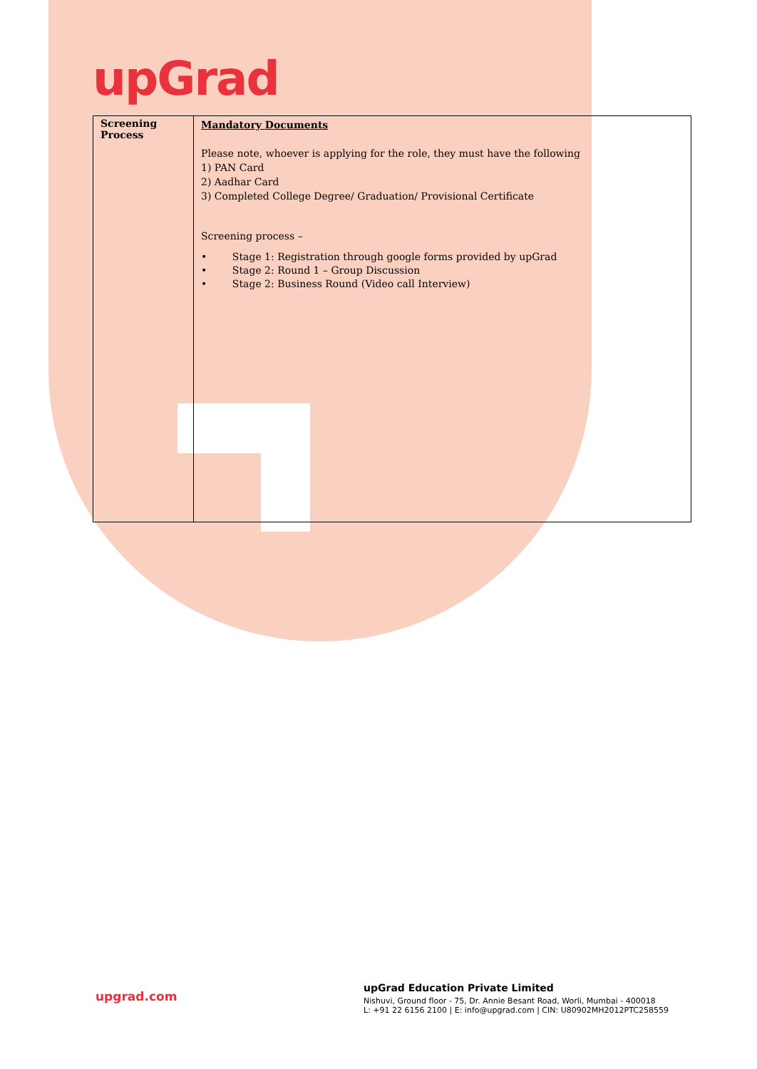upGrad
| Screening Process | Mandatory Documents Please note, whoever is applying for the role, they must have the following 1) PAN Card 2) Aadhar Card 3) Completed College Degree/ Graduation/ Provisional Certificate Screening process – • Stage 1: Registration through google forms provided by upGrad • Stage 2: Round 1 – Group Discussion • Stage 2: Business Round (Video call Interview) |
upgrad.com
upGrad Education Private Limited
Nishuvi, Ground floor - 75, Dr. Annie Besant Road, Worli, Mumbai - 400018
L: +91 22 6156 2100 | E: info@upgrad.com | CIN: U80902MH2012PTC258559